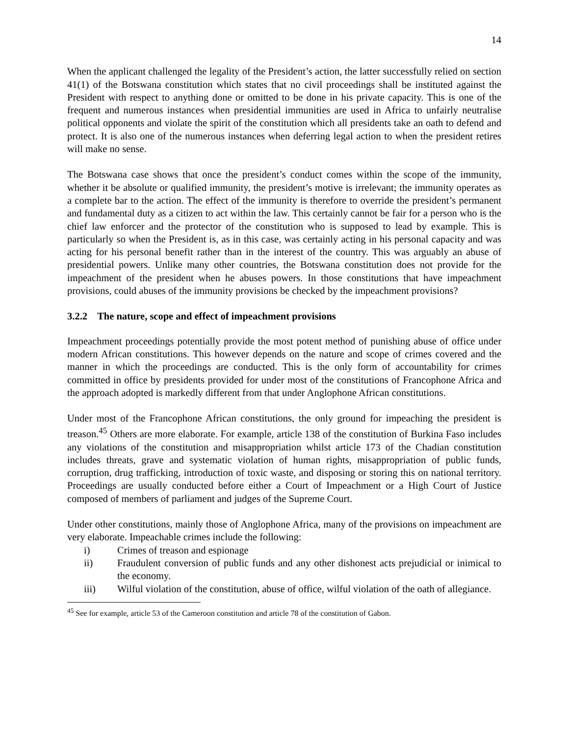14
When the applicant challenged the legality of the President’s action, the latter successfully relied on section 41(1) of the Botswana constitution which states that no civil proceedings shall be instituted against the President with respect to anything done or omitted to be done in his private capacity. This is one of the frequent and numerous instances when presidential immunities are used in Africa to unfairly neutralise political opponents and violate the spirit of the constitution which all presidents take an oath to defend and protect. It is also one of the numerous instances when deferring legal action to when the president retires will make no sense.
The Botswana case shows that once the president’s conduct comes within the scope of the immunity, whether it be absolute or qualified immunity, the president’s motive is irrelevant; the immunity operates as a complete bar to the action. The effect of the immunity is therefore to override the president’s permanent and fundamental duty as a citizen to act within the law. This certainly cannot be fair for a person who is the chief law enforcer and the protector of the constitution who is supposed to lead by example. This is particularly so when the President is, as in this case, was certainly acting in his personal capacity and was acting for his personal benefit rather than in the interest of the country. This was arguably an abuse of presidential powers. Unlike many other countries, the Botswana constitution does not provide for the impeachment of the president when he abuses powers. In those constitutions that have impeachment provisions, could abuses of the immunity provisions be checked by the impeachment provisions?
3.2.2 The nature, scope and effect of impeachment provisions
Impeachment proceedings potentially provide the most potent method of punishing abuse of office under modern African constitutions. This however depends on the nature and scope of crimes covered and the manner in which the proceedings are conducted. This is the only form of accountability for crimes committed in office by presidents provided for under most of the constitutions of Francophone Africa and the approach adopted is markedly different from that under Anglophone African constitutions.
Under most of the Francophone African constitutions, the only ground for impeaching the president is treason.<sup>45</sup> Others are more elaborate. For example, article 138 of the constitution of Burkina Faso includes any violations of the constitution and misappropriation whilst article 173 of the Chadian constitution includes threats, grave and systematic violation of human rights, misappropriation of public funds, corruption, drug trafficking, introduction of toxic waste, and disposing or storing this on national territory. Proceedings are usually conducted before either a Court of Impeachment or a High Court of Justice composed of members of parliament and judges of the Supreme Court.
Under other constitutions, mainly those of Anglophone Africa, many of the provisions on impeachment are very elaborate. Impeachable crimes include the following:
i) Crimes of treason and espionage
ii) Fraudulent conversion of public funds and any other dishonest acts prejudicial or inimical to the economy.
iii) Wilful violation of the constitution, abuse of office, wilful violation of the oath of allegiance.
<sup>45</sup> See for example, article 53 of the Cameroon constitution and article 78 of the constitution of Gabon.